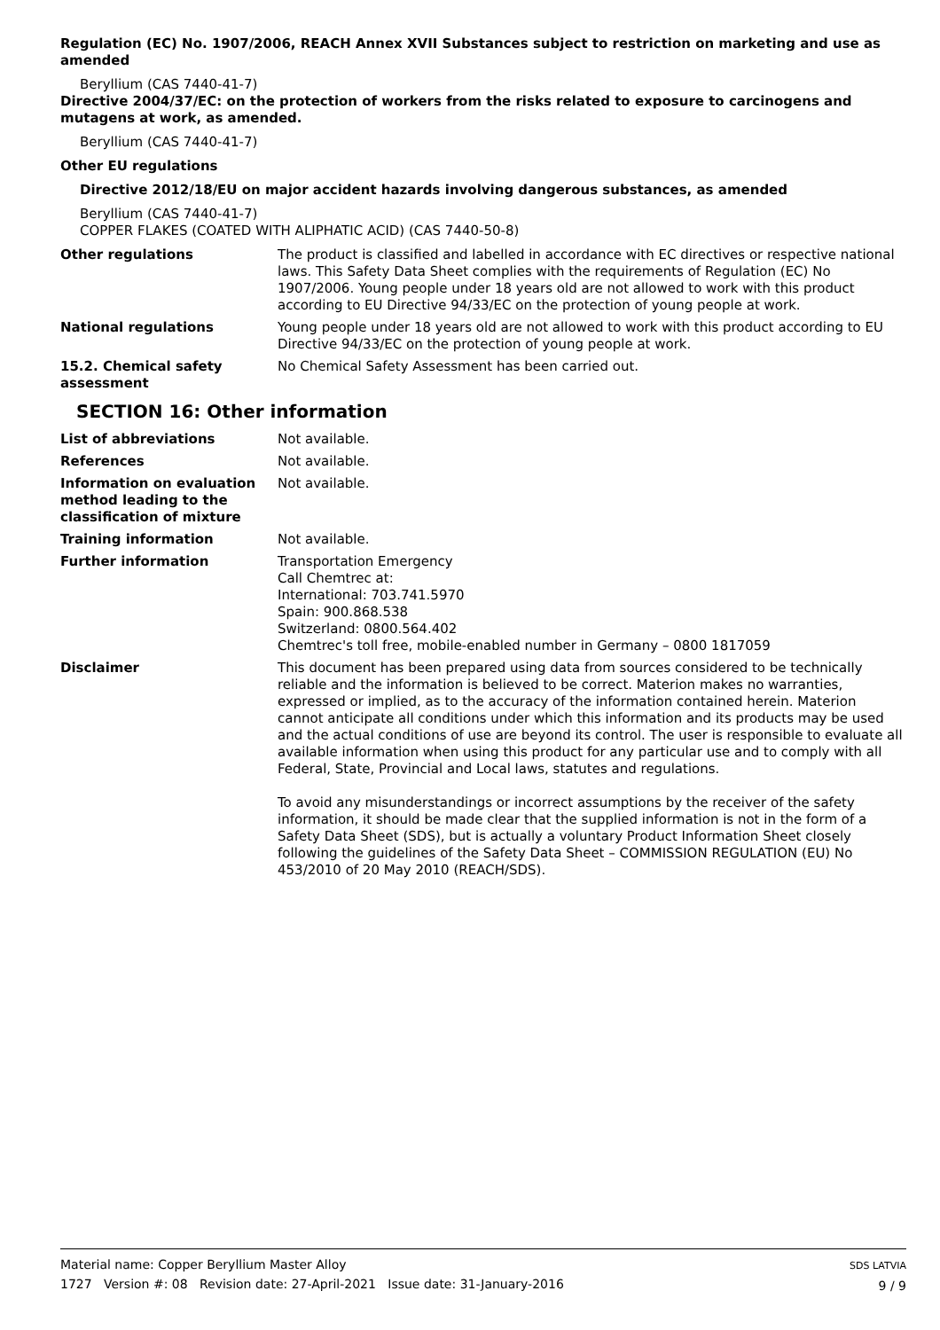Regulation (EC) No. 1907/2006, REACH Annex XVII Substances subject to restriction on marketing and use as amended
Beryllium (CAS 7440-41-7)
Directive 2004/37/EC: on the protection of workers from the risks related to exposure to carcinogens and mutagens at work, as amended.
Beryllium (CAS 7440-41-7)
Other EU regulations
Directive 2012/18/EU on major accident hazards involving dangerous substances, as amended
Beryllium (CAS 7440-41-7)
COPPER FLAKES (COATED WITH ALIPHATIC ACID) (CAS 7440-50-8)
Other regulations The product is classified and labelled in accordance with EC directives or respective national laws. This Safety Data Sheet complies with the requirements of Regulation (EC) No 1907/2006. Young people under 18 years old are not allowed to work with this product according to EU Directive 94/33/EC on the protection of young people at work.
National regulations Young people under 18 years old are not allowed to work with this product according to EU Directive 94/33/EC on the protection of young people at work.
15.2. Chemical safety assessment
No Chemical Safety Assessment has been carried out.
SECTION 16: Other information
List of abbreviations Not available.
References Not available.
Information on evaluation method leading to the classification of mixture
Not available.
Training information Not available.
Further information Transportation Emergency
Call Chemtrec at:
International: 703.741.5970
Spain: 900.868.538
Switzerland: 0800.564.402
Chemtrec's toll free, mobile-enabled number in Germany – 0800 1817059
Disclaimer This document has been prepared using data from sources considered to be technically reliable and the information is believed to be correct. Materion makes no warranties, expressed or implied, as to the accuracy of the information contained herein. Materion cannot anticipate all conditions under which this information and its products may be used and the actual conditions of use are beyond its control. The user is responsible to evaluate all available information when using this product for any particular use and to comply with all Federal, State, Provincial and Local laws, statutes and regulations.
To avoid any misunderstandings or incorrect assumptions by the receiver of the safety information, it should be made clear that the supplied information is not in the form of a Safety Data Sheet (SDS), but is actually a voluntary Product Information Sheet closely following the guidelines of the Safety Data Sheet – COMMISSION REGULATION (EU) No 453/2010 of 20 May 2010 (REACH/SDS).
Material name: Copper Beryllium Master Alloy
1727 Version #: 08 Revision date: 27-April-2021 Issue date: 31-January-2016
SDS LATVIA
9 / 9